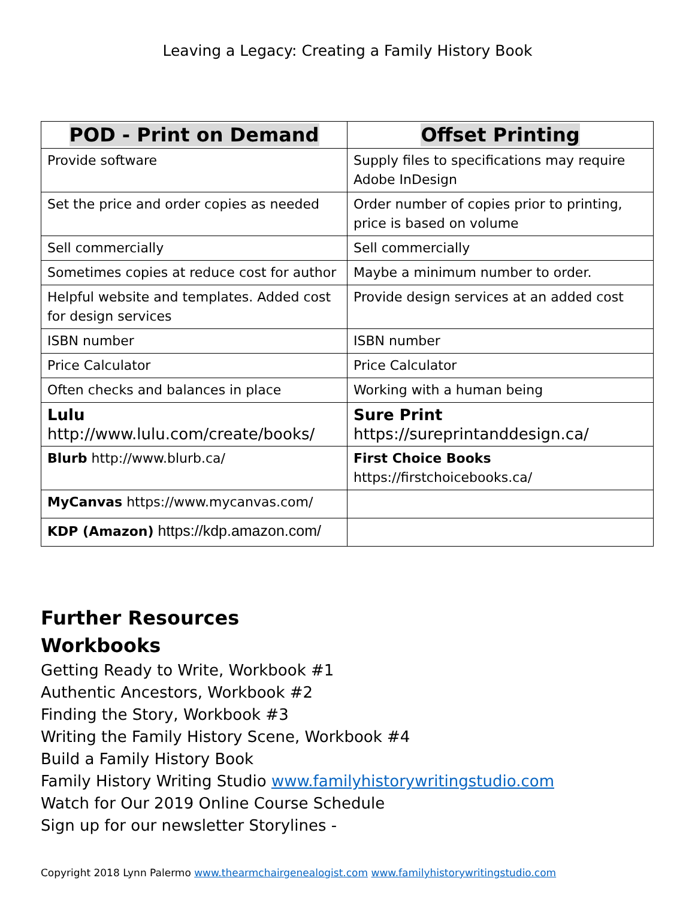Leaving a Legacy: Creating a Family History Book
| POD - Print on Demand | Offset Printing |
| --- | --- |
| Provide software | Supply files to specifications may require Adobe InDesign |
| Set the price and order copies as needed | Order number of copies prior to printing, price is based on volume |
| Sell commercially | Sell commercially |
| Sometimes copies at reduce cost for author | Maybe a minimum number to order. |
| Helpful website and templates. Added cost for design services | Provide design services at an added cost |
| ISBN number | ISBN number |
| Price Calculator | Price Calculator |
| Often checks and balances in place | Working with a human being |
| Lulu http://www.lulu.com/create/books/ | Sure Print https://sureprintanddesign.ca/ |
| Blurb http://www.blurb.ca/ | First Choice Books https://firstchoicebooks.ca/ |
| MyCanvas https://www.mycanvas.com/ | |
| KDP (Amazon) https://kdp.amazon.com/ | |
Further Resources
Workbooks
Getting Ready to Write, Workbook #1
Authentic Ancestors, Workbook #2
Finding the Story, Workbook #3
Writing the Family History Scene, Workbook #4
Build a Family History Book
Family History Writing Studio www.familyhistorywritingstudio.com
Watch for Our 2019 Online Course Schedule
Sign up for our newsletter Storylines -
Copyright 2018 Lynn Palermo www.thearmchairgenealogist.com www.familyhistorywritingstudio.com